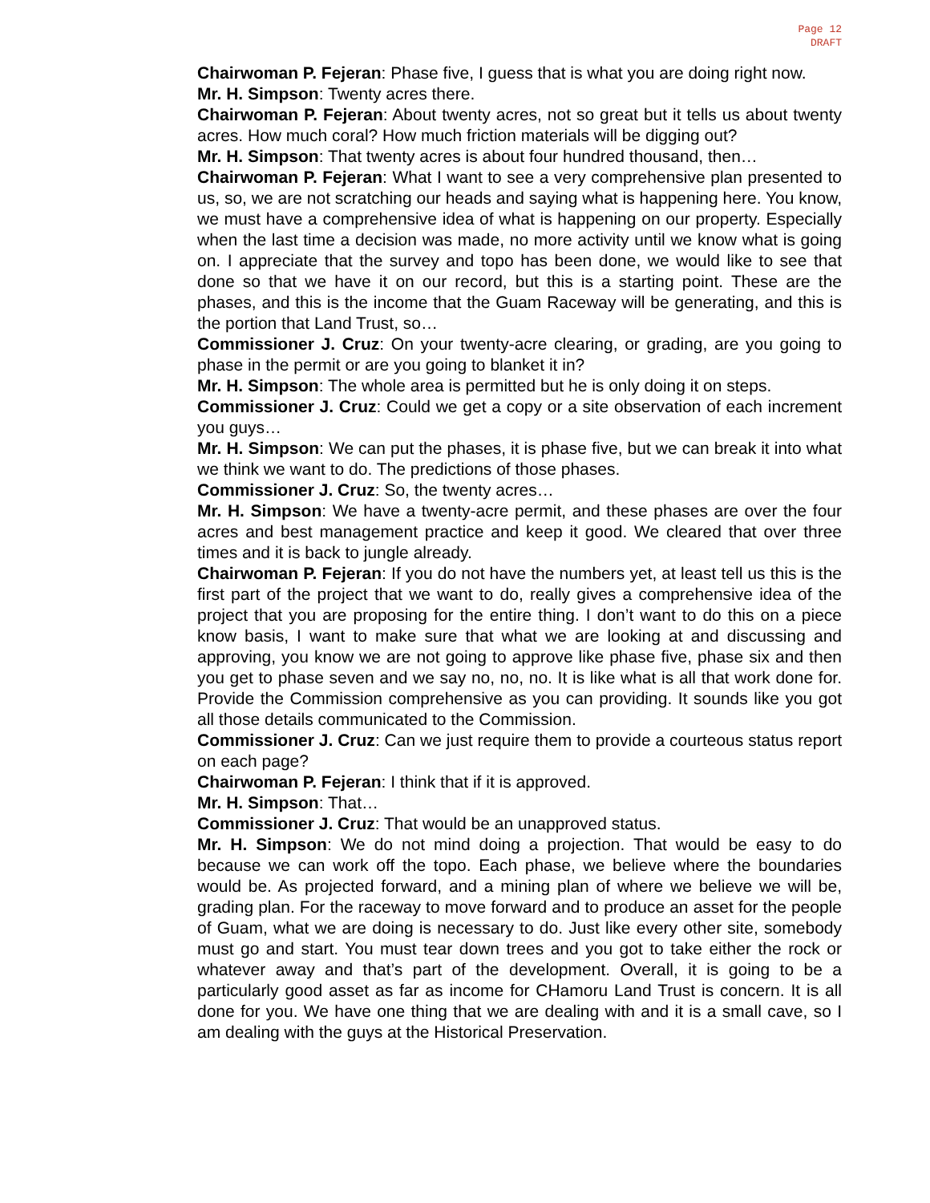Page 12
DRAFT
Chairwoman P. Fejeran: Phase five, I guess that is what you are doing right now.
Mr. H. Simpson: Twenty acres there.
Chairwoman P. Fejeran: About twenty acres, not so great but it tells us about twenty acres. How much coral? How much friction materials will be digging out?
Mr. H. Simpson: That twenty acres is about four hundred thousand, then…
Chairwoman P. Fejeran: What I want to see a very comprehensive plan presented to us, so, we are not scratching our heads and saying what is happening here. You know, we must have a comprehensive idea of what is happening on our property. Especially when the last time a decision was made, no more activity until we know what is going on. I appreciate that the survey and topo has been done, we would like to see that done so that we have it on our record, but this is a starting point. These are the phases, and this is the income that the Guam Raceway will be generating, and this is the portion that Land Trust, so…
Commissioner J. Cruz: On your twenty-acre clearing, or grading, are you going to phase in the permit or are you going to blanket it in?
Mr. H. Simpson: The whole area is permitted but he is only doing it on steps.
Commissioner J. Cruz: Could we get a copy or a site observation of each increment you guys…
Mr. H. Simpson: We can put the phases, it is phase five, but we can break it into what we think we want to do. The predictions of those phases.
Commissioner J. Cruz: So, the twenty acres…
Mr. H. Simpson: We have a twenty-acre permit, and these phases are over the four acres and best management practice and keep it good. We cleared that over three times and it is back to jungle already.
Chairwoman P. Fejeran: If you do not have the numbers yet, at least tell us this is the first part of the project that we want to do, really gives a comprehensive idea of the project that you are proposing for the entire thing. I don’t want to do this on a piece know basis, I want to make sure that what we are looking at and discussing and approving, you know we are not going to approve like phase five, phase six and then you get to phase seven and we say no, no, no. It is like what is all that work done for. Provide the Commission comprehensive as you can providing. It sounds like you got all those details communicated to the Commission.
Commissioner J. Cruz: Can we just require them to provide a courteous status report on each page?
Chairwoman P. Fejeran: I think that if it is approved.
Mr. H. Simpson: That…
Commissioner J. Cruz: That would be an unapproved status.
Mr. H. Simpson: We do not mind doing a projection. That would be easy to do because we can work off the topo. Each phase, we believe where the boundaries would be. As projected forward, and a mining plan of where we believe we will be, grading plan. For the raceway to move forward and to produce an asset for the people of Guam, what we are doing is necessary to do. Just like every other site, somebody must go and start. You must tear down trees and you got to take either the rock or whatever away and that’s part of the development. Overall, it is going to be a particularly good asset as far as income for CHamoru Land Trust is concern. It is all done for you. We have one thing that we are dealing with and it is a small cave, so I am dealing with the guys at the Historical Preservation.